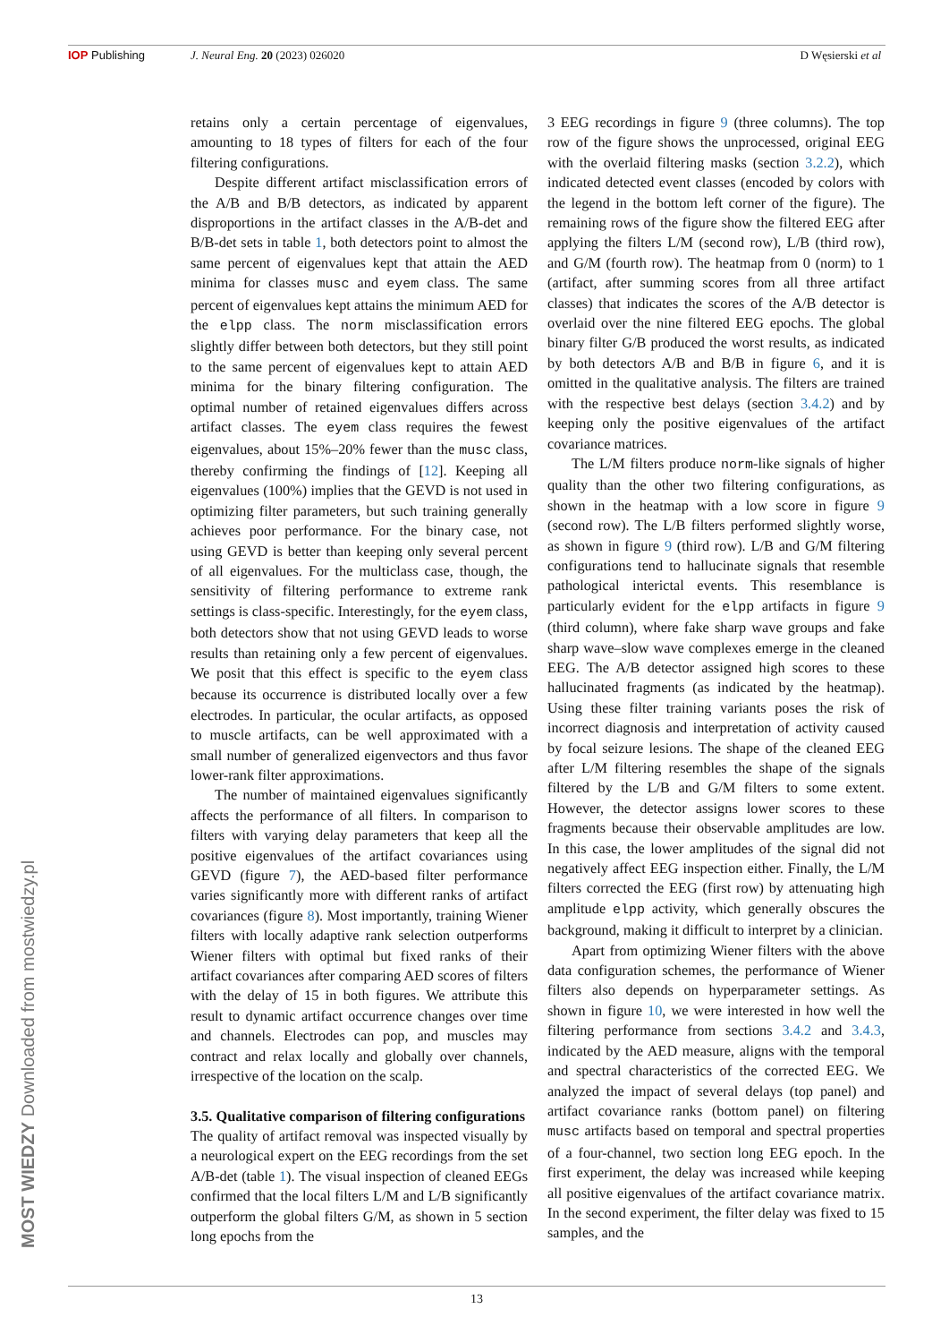IOP Publishing J. Neural Eng. 20 (2023) 026020 D Węsierski et al
retains only a certain percentage of eigenvalues, amounting to 18 types of filters for each of the four filtering configurations.
Despite different artifact misclassification errors of the A/B and B/B detectors, as indicated by apparent disproportions in the artifact classes in the A/B-det and B/B-det sets in table 1, both detectors point to almost the same percent of eigenvalues kept that attain the AED minima for classes musc and eyem class. The same percent of eigenvalues kept attains the minimum AED for the elpp class. The norm misclassification errors slightly differ between both detectors, but they still point to the same percent of eigenvalues kept to attain AED minima for the binary filtering configuration. The optimal number of retained eigenvalues differs across artifact classes. The eyem class requires the fewest eigenvalues, about 15%–20% fewer than the musc class, thereby confirming the findings of [12]. Keeping all eigenvalues (100%) implies that the GEVD is not used in optimizing filter parameters, but such training generally achieves poor performance. For the binary case, not using GEVD is better than keeping only several percent of all eigenvalues. For the multiclass case, though, the sensitivity of filtering performance to extreme rank settings is class-specific. Interestingly, for the eyem class, both detectors show that not using GEVD leads to worse results than retaining only a few percent of eigenvalues. We posit that this effect is specific to the eyem class because its occurrence is distributed locally over a few electrodes. In particular, the ocular artifacts, as opposed to muscle artifacts, can be well approximated with a small number of generalized eigenvectors and thus favor lower-rank filter approximations.
The number of maintained eigenvalues significantly affects the performance of all filters. In comparison to filters with varying delay parameters that keep all the positive eigenvalues of the artifact covariances using GEVD (figure 7), the AED-based filter performance varies significantly more with different ranks of artifact covariances (figure 8). Most importantly, training Wiener filters with locally adaptive rank selection outperforms Wiener filters with optimal but fixed ranks of their artifact covariances after comparing AED scores of filters with the delay of 15 in both figures. We attribute this result to dynamic artifact occurrence changes over time and channels. Electrodes can pop, and muscles may contract and relax locally and globally over channels, irrespective of the location on the scalp.
3.5. Qualitative comparison of filtering configurations
The quality of artifact removal was inspected visually by a neurological expert on the EEG recordings from the set A/B-det (table 1). The visual inspection of cleaned EEGs confirmed that the local filters L/M and L/B significantly outperform the global filters G/M, as shown in 5 section long epochs from the
3 EEG recordings in figure 9 (three columns). The top row of the figure shows the unprocessed, original EEG with the overlaid filtering masks (section 3.2.2), which indicated detected event classes (encoded by colors with the legend in the bottom left corner of the figure). The remaining rows of the figure show the filtered EEG after applying the filters L/M (second row), L/B (third row), and G/M (fourth row). The heatmap from 0 (norm) to 1 (artifact, after summing scores from all three artifact classes) that indicates the scores of the A/B detector is overlaid over the nine filtered EEG epochs. The global binary filter G/B produced the worst results, as indicated by both detectors A/B and B/B in figure 6, and it is omitted in the qualitative analysis. The filters are trained with the respective best delays (section 3.4.2) and by keeping only the positive eigenvalues of the artifact covariance matrices.
The L/M filters produce norm-like signals of higher quality than the other two filtering configurations, as shown in the heatmap with a low score in figure 9 (second row). The L/B filters performed slightly worse, as shown in figure 9 (third row). L/B and G/M filtering configurations tend to hallucinate signals that resemble pathological interictal events. This resemblance is particularly evident for the elpp artifacts in figure 9 (third column), where fake sharp wave groups and fake sharp wave–slow wave complexes emerge in the cleaned EEG. The A/B detector assigned high scores to these hallucinated fragments (as indicated by the heatmap). Using these filter training variants poses the risk of incorrect diagnosis and interpretation of activity caused by focal seizure lesions. The shape of the cleaned EEG after L/M filtering resembles the shape of the signals filtered by the L/B and G/M filters to some extent. However, the detector assigns lower scores to these fragments because their observable amplitudes are low. In this case, the lower amplitudes of the signal did not negatively affect EEG inspection either. Finally, the L/M filters corrected the EEG (first row) by attenuating high amplitude elpp activity, which generally obscures the background, making it difficult to interpret by a clinician.
Apart from optimizing Wiener filters with the above data configuration schemes, the performance of Wiener filters also depends on hyperparameter settings. As shown in figure 10, we were interested in how well the filtering performance from sections 3.4.2 and 3.4.3, indicated by the AED measure, aligns with the temporal and spectral characteristics of the corrected EEG. We analyzed the impact of several delays (top panel) and artifact covariance ranks (bottom panel) on filtering musc artifacts based on temporal and spectral properties of a four-channel, two section long EEG epoch. In the first experiment, the delay was increased while keeping all positive eigenvalues of the artifact covariance matrix. In the second experiment, the filter delay was fixed to 15 samples, and the
MOST WIEDZY Downloaded from mostwiedzy.pl
13